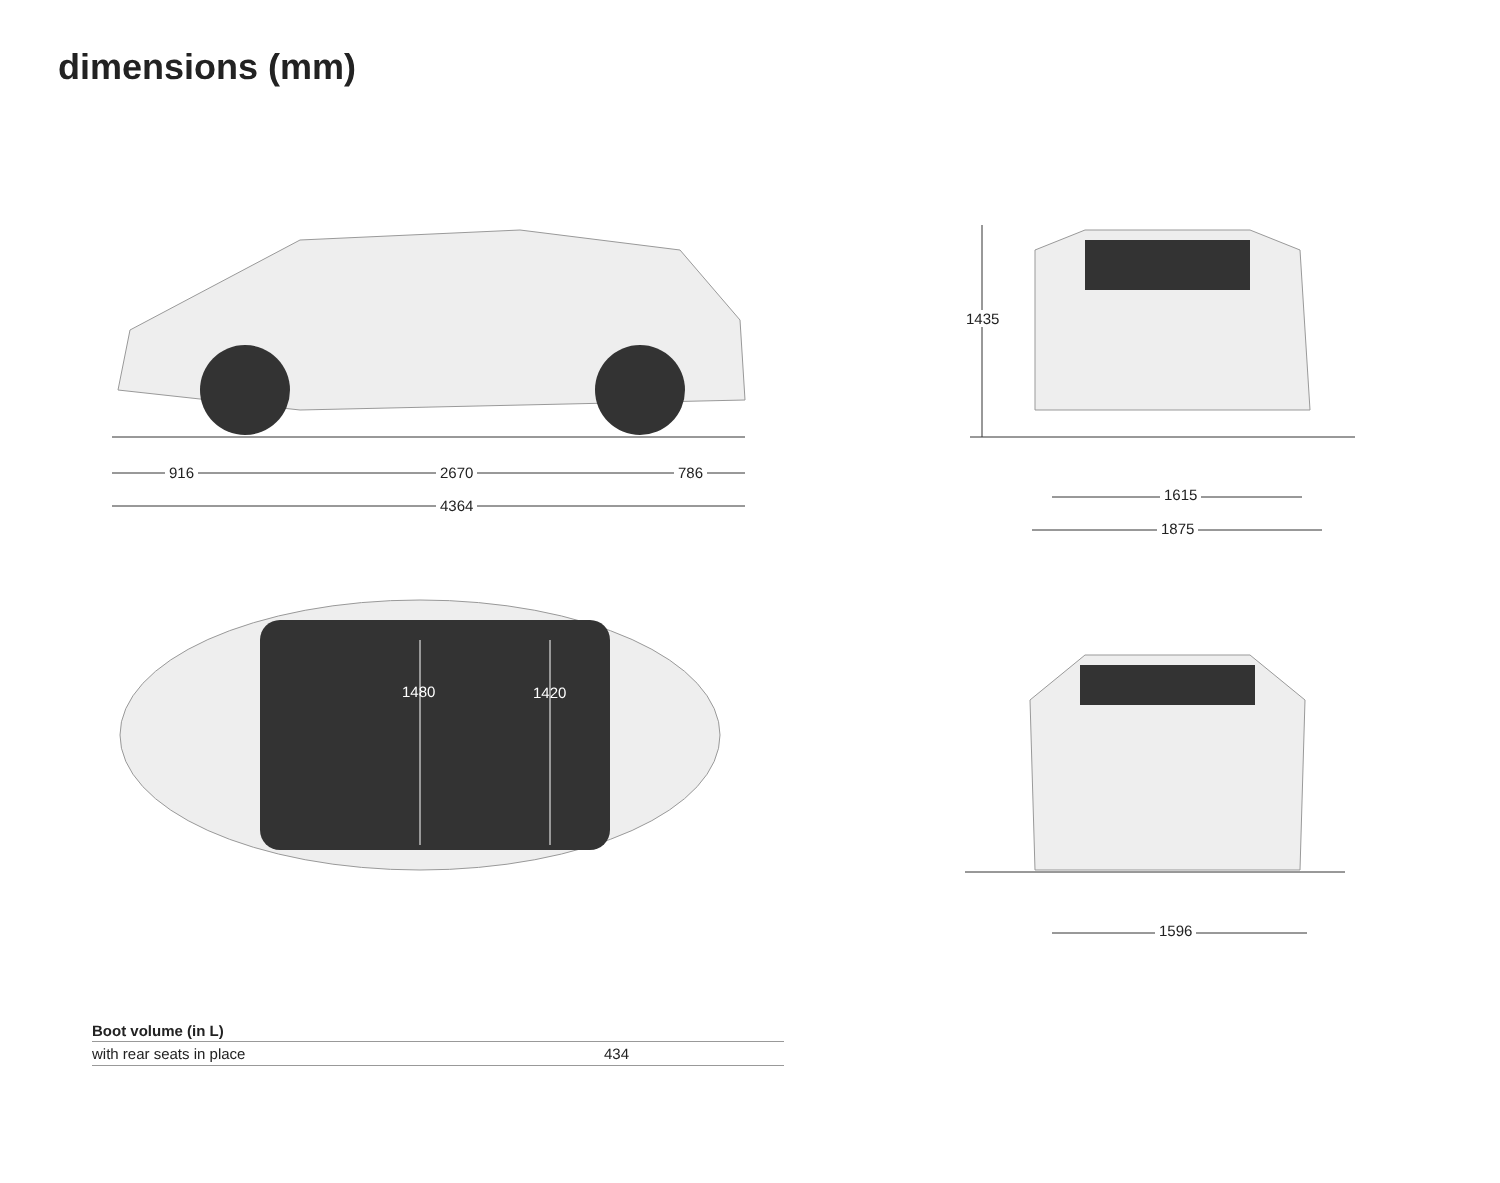dimensions (mm)
916 2670 786
4364
1435
1615
1875
1480 1420
1596
| Boot volume (in L) | |
| --- | --- |
| with rear seats in place | 434 |